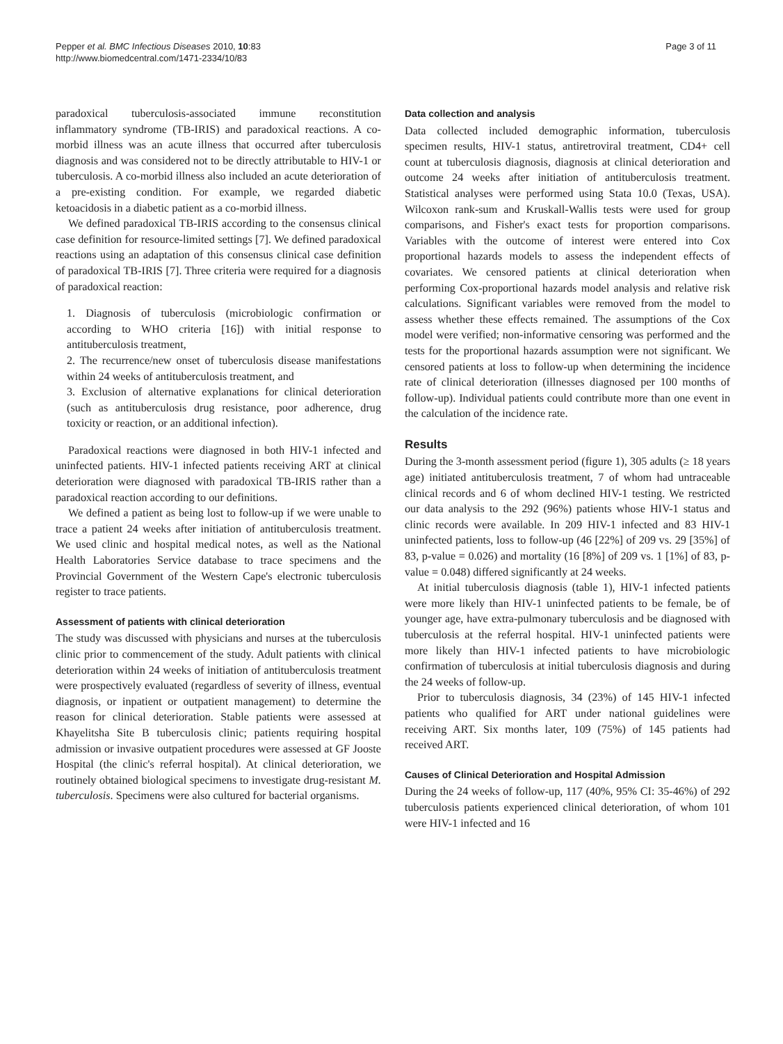Pepper et al. BMC Infectious Diseases 2010, 10:83
http://www.biomedcentral.com/1471-2334/10/83
Page 3 of 11
paradoxical tuberculosis-associated immune reconstitution inflammatory syndrome (TB-IRIS) and paradoxical reactions. A co-morbid illness was an acute illness that occurred after tuberculosis diagnosis and was considered not to be directly attributable to HIV-1 or tuberculosis. A co-morbid illness also included an acute deterioration of a pre-existing condition. For example, we regarded diabetic ketoacidosis in a diabetic patient as a co-morbid illness.
We defined paradoxical TB-IRIS according to the consensus clinical case definition for resource-limited settings [7]. We defined paradoxical reactions using an adaptation of this consensus clinical case definition of paradoxical TB-IRIS [7]. Three criteria were required for a diagnosis of paradoxical reaction:
1. Diagnosis of tuberculosis (microbiologic confirmation or according to WHO criteria [16]) with initial response to antituberculosis treatment,
2. The recurrence/new onset of tuberculosis disease manifestations within 24 weeks of antituberculosis treatment, and
3. Exclusion of alternative explanations for clinical deterioration (such as antituberculosis drug resistance, poor adherence, drug toxicity or reaction, or an additional infection).
Paradoxical reactions were diagnosed in both HIV-1 infected and uninfected patients. HIV-1 infected patients receiving ART at clinical deterioration were diagnosed with paradoxical TB-IRIS rather than a paradoxical reaction according to our definitions.
We defined a patient as being lost to follow-up if we were unable to trace a patient 24 weeks after initiation of antituberculosis treatment. We used clinic and hospital medical notes, as well as the National Health Laboratories Service database to trace specimens and the Provincial Government of the Western Cape's electronic tuberculosis register to trace patients.
Assessment of patients with clinical deterioration
The study was discussed with physicians and nurses at the tuberculosis clinic prior to commencement of the study. Adult patients with clinical deterioration within 24 weeks of initiation of antituberculosis treatment were prospectively evaluated (regardless of severity of illness, eventual diagnosis, or inpatient or outpatient management) to determine the reason for clinical deterioration. Stable patients were assessed at Khayelitsha Site B tuberculosis clinic; patients requiring hospital admission or invasive outpatient procedures were assessed at GF Jooste Hospital (the clinic's referral hospital). At clinical deterioration, we routinely obtained biological specimens to investigate drug-resistant M. tuberculosis. Specimens were also cultured for bacterial organisms.
Data collection and analysis
Data collected included demographic information, tuberculosis specimen results, HIV-1 status, antiretroviral treatment, CD4+ cell count at tuberculosis diagnosis, diagnosis at clinical deterioration and outcome 24 weeks after initiation of antituberculosis treatment. Statistical analyses were performed using Stata 10.0 (Texas, USA). Wilcoxon rank-sum and Kruskall-Wallis tests were used for group comparisons, and Fisher's exact tests for proportion comparisons. Variables with the outcome of interest were entered into Cox proportional hazards models to assess the independent effects of covariates. We censored patients at clinical deterioration when performing Cox-proportional hazards model analysis and relative risk calculations. Significant variables were removed from the model to assess whether these effects remained. The assumptions of the Cox model were verified; non-informative censoring was performed and the tests for the proportional hazards assumption were not significant. We censored patients at loss to follow-up when determining the incidence rate of clinical deterioration (illnesses diagnosed per 100 months of follow-up). Individual patients could contribute more than one event in the calculation of the incidence rate.
Results
During the 3-month assessment period (figure 1), 305 adults (≥ 18 years age) initiated antituberculosis treatment, 7 of whom had untraceable clinical records and 6 of whom declined HIV-1 testing. We restricted our data analysis to the 292 (96%) patients whose HIV-1 status and clinic records were available. In 209 HIV-1 infected and 83 HIV-1 uninfected patients, loss to follow-up (46 [22%] of 209 vs. 29 [35%] of 83, p-value = 0.026) and mortality (16 [8%] of 209 vs. 1 [1%] of 83, p-value = 0.048) differed significantly at 24 weeks.
At initial tuberculosis diagnosis (table 1), HIV-1 infected patients were more likely than HIV-1 uninfected patients to be female, be of younger age, have extra-pulmonary tuberculosis and be diagnosed with tuberculosis at the referral hospital. HIV-1 uninfected patients were more likely than HIV-1 infected patients to have microbiologic confirmation of tuberculosis at initial tuberculosis diagnosis and during the 24 weeks of follow-up.
Prior to tuberculosis diagnosis, 34 (23%) of 145 HIV-1 infected patients who qualified for ART under national guidelines were receiving ART. Six months later, 109 (75%) of 145 patients had received ART.
Causes of Clinical Deterioration and Hospital Admission
During the 24 weeks of follow-up, 117 (40%, 95% CI: 35-46%) of 292 tuberculosis patients experienced clinical deterioration, of whom 101 were HIV-1 infected and 16